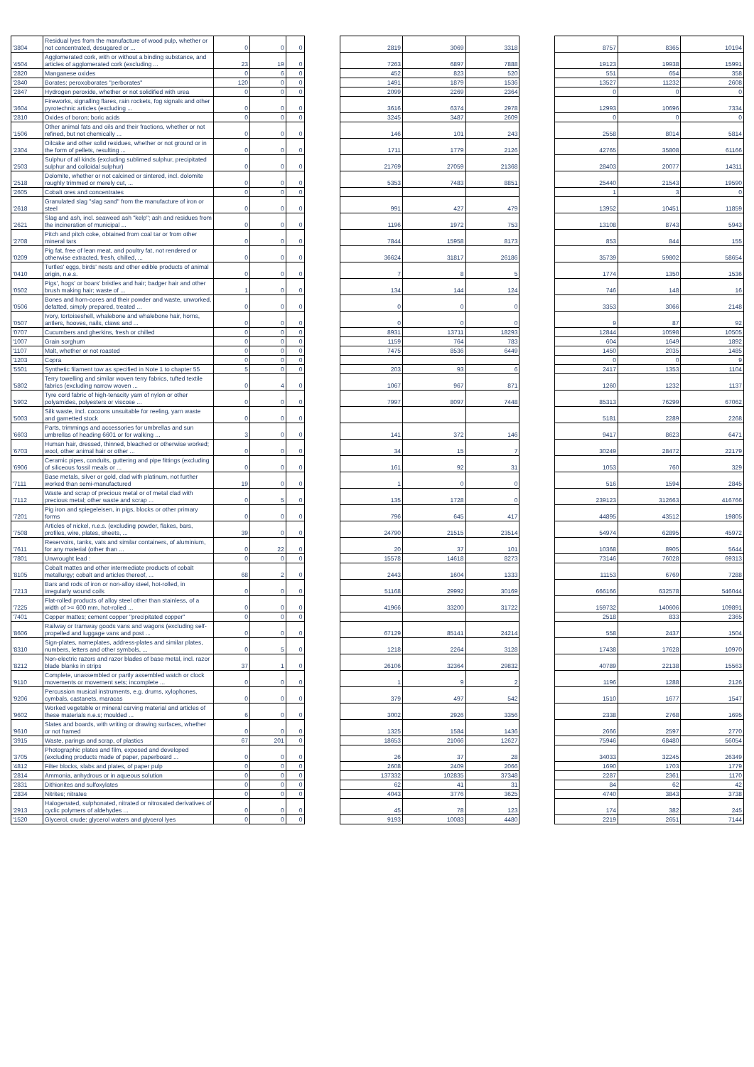| '3804 | Residual lyes from the manufacture of wood pulp, whether or not concentrated, desugared or ... | 0 | 0 | 0 | | 2819 | 3069 | 3318 | | 8757 | 8365 | 10194 |
| '4504 | Agglomerated cork, with or without a binding substance, and articles of agglomerated cork (excluding ... | 23 | 19 | 0 | | 7263 | 6897 | 7888 | | 19123 | 19938 | 15991 |
| '2820 | Manganese oxides | 0 | 6 | 0 | | 452 | 823 | 520 | | 551 | 654 | 358 |
| '2840 | Borates; peroxoborates "perborates" | 120 | 0 | 0 | | 1491 | 1879 | 1536 | | 13527 | 11232 | 2608 |
| '2847 | Hydrogen peroxide, whether or not solidified with urea | 0 | 0 | 0 | | 2099 | 2269 | 2364 | | 0 | 0 | 0 |
| '3604 | Fireworks, signalling flares, rain rockets, fog signals and other pyrotechnic articles (excluding ... | 0 | 0 | 0 | | 3616 | 6374 | 2978 | | 12993 | 10696 | 7334 |
| '2810 | Oxides of boron; boric acids | 0 | 0 | 0 | | 3245 | 3487 | 2609 | | 0 | 0 | 0 |
| '1506 | Other animal fats and oils and their fractions, whether or not refined, but not chemically ... | 0 | 0 | 0 | | 146 | 101 | 243 | | 2558 | 8014 | 5814 |
| '2304 | Oilcake and other solid residues, whether or not ground or in the form of pellets, resulting ... | 0 | 0 | 0 | | 1711 | 1779 | 2126 | | 42765 | 35808 | 61166 |
| '2503 | Sulphur of all kinds (excluding sublimed sulphur, precipitated sulphur and colloidal sulphur) | 0 | 0 | 0 | | 21769 | 27059 | 21368 | | 28403 | 20077 | 14311 |
| '2518 | Dolomite, whether or not calcined or sintered, incl. dolomite roughly trimmed or merely cut, ... | 0 | 0 | 0 | | 5353 | 7483 | 8851 | | 25440 | 21543 | 19590 |
| '2605 | Cobalt ores and concentrates | 0 | 0 | 0 | | | | | | 1 | 3 | 0 |
| '2618 | Granulated slag "slag sand" from the manufacture of iron or steel | 0 | 0 | 0 | | 991 | 427 | 479 | | 13952 | 10451 | 11859 |
| '2621 | Slag and ash, incl. seaweed ash "kelp"; ash and residues from the incineration of municipal ... | 0 | 0 | 0 | | 1196 | 1972 | 753 | | 13108 | 8743 | 5943 |
| '2708 | Pitch and pitch coke, obtained from coal tar or from other mineral tars | 0 | 0 | 0 | | 7844 | 15958 | 8173 | | 853 | 844 | 155 |
| '0209 | Pig fat, free of lean meat, and poultry fat, not rendered or otherwise extracted, fresh, chilled, ... | 0 | 0 | 0 | | 36624 | 31817 | 26186 | | 35739 | 59802 | 58654 |
| '0410 | Turtles' eggs, birds' nests and other edible products of animal origin, n.e.s. | 0 | 0 | 0 | | 7 | 8 | 5 | | 1774 | 1350 | 1536 |
| '0502 | Pigs', hogs' or boars' bristles and hair; badger hair and other brush making hair; waste of ... | 1 | 0 | 0 | | 134 | 144 | 124 | | 746 | 148 | 16 |
| '0506 | Bones and horn-cores and their powder and waste, unworked, defatted, simply prepared, treated ... | 0 | 0 | 0 | | 0 | 0 | 0 | | 3353 | 3066 | 2148 |
| '0507 | Ivory, tortoiseshell, whalebone and whalebone hair, horns, antlers, hooves, nails, claws and ... | 0 | 0 | 0 | | 0 | 0 | 0 | | 9 | 87 | 92 |
| '0707 | Cucumbers and gherkins, fresh or chilled | 0 | 0 | 0 | | 8931 | 13711 | 18293 | | 12844 | 10598 | 10505 |
| '1007 | Grain sorghum | 0 | 0 | 0 | | 1159 | 764 | 783 | | 604 | 1649 | 1892 |
| '1107 | Malt, whether or not roasted | 0 | 0 | 0 | | 7475 | 8536 | 6449 | | 1450 | 2035 | 1485 |
| '1203 | Copra | 0 | 0 | 0 | | | | | | 0 | 0 | 9 |
| '5501 | Synthetic filament tow as specified in Note 1 to chapter 55 | 5 | 0 | 0 | | 203 | 93 | 6 | | 2417 | 1353 | 1104 |
| '5802 | Terry towelling and similar woven terry fabrics, tufted textile fabrics (excluding narrow woven ... | 0 | 4 | 0 | | 1067 | 967 | 871 | | 1260 | 1232 | 1137 |
| '5902 | Tyre cord fabric of high-tenacity yarn of nylon or other polyamides, polyesters or viscose ... | 0 | 0 | 0 | | 7997 | 8097 | 7448 | | 85313 | 76299 | 67062 |
| '5003 | Silk waste, incl. cocoons unsuitable for reeling, yarn waste and garnetted stock | 0 | 0 | 0 | | | | | | 5181 | 2289 | 2268 |
| '6603 | Parts, trimmings and accessories for umbrellas and sun umbrellas of heading 6601 or for walking ... | 3 | 0 | 0 | | 141 | 372 | 146 | | 9417 | 8623 | 6471 |
| '6703 | Human hair, dressed, thinned, bleached or otherwise worked; wool, other animal hair or other ... | 0 | 0 | 0 | | 34 | 15 | 7 | | 30249 | 28472 | 22179 |
| '6906 | Ceramic pipes, conduits, guttering and pipe fittings (excluding of siliceous fossil meals or ... | 0 | 0 | 0 | | 161 | 92 | 31 | | 1053 | 760 | 329 |
| '7111 | Base metals, silver or gold, clad with platinum, not further worked than semi-manufactured | 19 | 0 | 0 | | 1 | 0 | 0 | | 516 | 1594 | 2845 |
| '7112 | Waste and scrap of precious metal or of metal clad with precious metal; other waste and scrap ... | 0 | 5 | 0 | | 135 | 1728 | 0 | | 239123 | 312663 | 416766 |
| '7201 | Pig iron and spiegeleisen, in pigs, blocks or other primary forms | 0 | 0 | 0 | | 796 | 645 | 417 | | 44895 | 43512 | 19805 |
| '7508 | Articles of nickel, n.e.s. (excluding powder, flakes, bars, profiles, wire, plates, sheets, ... | 39 | 0 | 0 | | 24790 | 21515 | 23514 | | 54974 | 62895 | 45972 |
| '7611 | Reservoirs, tanks, vats and similar containers, of aluminium, for any material (other than ... | 0 | 22 | 0 | | 20 | 37 | 101 | | 10368 | 8905 | 5644 |
| '7801 | Unwrought lead : | 0 | 0 | 0 | | 15578 | 14618 | 8273 | | 73146 | 76028 | 69313 |
| '8105 | Cobalt mattes and other intermediate products of cobalt metallurgy; cobalt and articles thereof, ... | 68 | 2 | 0 | | 2443 | 1604 | 1333 | | 11153 | 6769 | 7288 |
| '7213 | Bars and rods of iron or non-alloy steel, hot-rolled, in irregularly wound coils | 0 | 0 | 0 | | 51168 | 29992 | 30169 | | 666166 | 632578 | 546044 |
| '7225 | Flat-rolled products of alloy steel other than stainless, of a width of >= 600 mm, hot-rolled ... | 0 | 0 | 0 | | 41966 | 33200 | 31722 | | 159732 | 140606 | 109891 |
| '7401 | Copper mattes; cement copper "precipitated copper" | 0 | 0 | 0 | | | | | | 2518 | 833 | 2365 |
| '8606 | Railway or tramway goods vans and wagons (excluding self-propelled and luggage vans and post ... | 0 | 0 | 0 | | 67129 | 85141 | 24214 | | 558 | 2437 | 1504 |
| '8310 | Sign-plates, nameplates, address-plates and similar plates, numbers, letters and other symbols, ... | 0 | 5 | 0 | | 1218 | 2264 | 3128 | | 17438 | 17628 | 10970 |
| '8212 | Non-electric razors and razor blades of base metal, incl. razor blade blanks in strips | 37 | 1 | 0 | | 26106 | 32364 | 29832 | | 40789 | 22138 | 15563 |
| '9110 | Complete, unassembled or partly assembled watch or clock movements or movement sets; incomplete ... | 0 | 0 | 0 | | 1 | 9 | 2 | | 1196 | 1288 | 2126 |
| '9206 | Percussion musical instruments, e.g. drums, xylophones, cymbals, castanets, maracas | 0 | 0 | 0 | | 379 | 497 | 542 | | 1510 | 1677 | 1547 |
| '9602 | Worked vegetable or mineral carving material and articles of these materials n.e.s; moulded ... | 6 | 0 | 0 | | 3002 | 2926 | 3356 | | 2338 | 2768 | 1695 |
| '9610 | Slates and boards, with writing or drawing surfaces, whether or not framed | 0 | 0 | 0 | | 1325 | 1584 | 1436 | | 2666 | 2597 | 2770 |
| '3915 | Waste, parings and scrap, of plastics | 67 | 201 | 0 | | 18653 | 21066 | 12627 | | 75946 | 68480 | 56054 |
| '3705 | Photographic plates and film, exposed and developed (excluding products made of paper, paperboard ... | 0 | 0 | 0 | | 26 | 37 | 28 | | 34033 | 32245 | 26349 |
| '4812 | Filter blocks, slabs and plates, of paper pulp | 0 | 0 | 0 | | 2608 | 2409 | 2066 | | 1690 | 1703 | 1779 |
| '2814 | Ammonia, anhydrous or in aqueous solution | 0 | 0 | 0 | | 137332 | 102835 | 37348 | | 2287 | 2361 | 1170 |
| '2831 | Dithionites and sulfoxylates | 0 | 0 | 0 | | 62 | 41 | 31 | | 84 | 62 | 42 |
| '2834 | Nitrites; nitrates | 0 | 0 | 0 | | 4043 | 3776 | 3625 | | 4740 | 3843 | 3738 |
| '2913 | Halogenated, sulphonated, nitrated or nitrosated derivatives of cyclic polymers of aldehydes ... | 0 | 0 | 0 | | 45 | 78 | 123 | | 174 | 382 | 245 |
| '1520 | Glycerol, crude; glycerol waters and glycerol lyes | 0 | 0 | 0 | | 9193 | 10083 | 4480 | | 2219 | 2651 | 7144 |